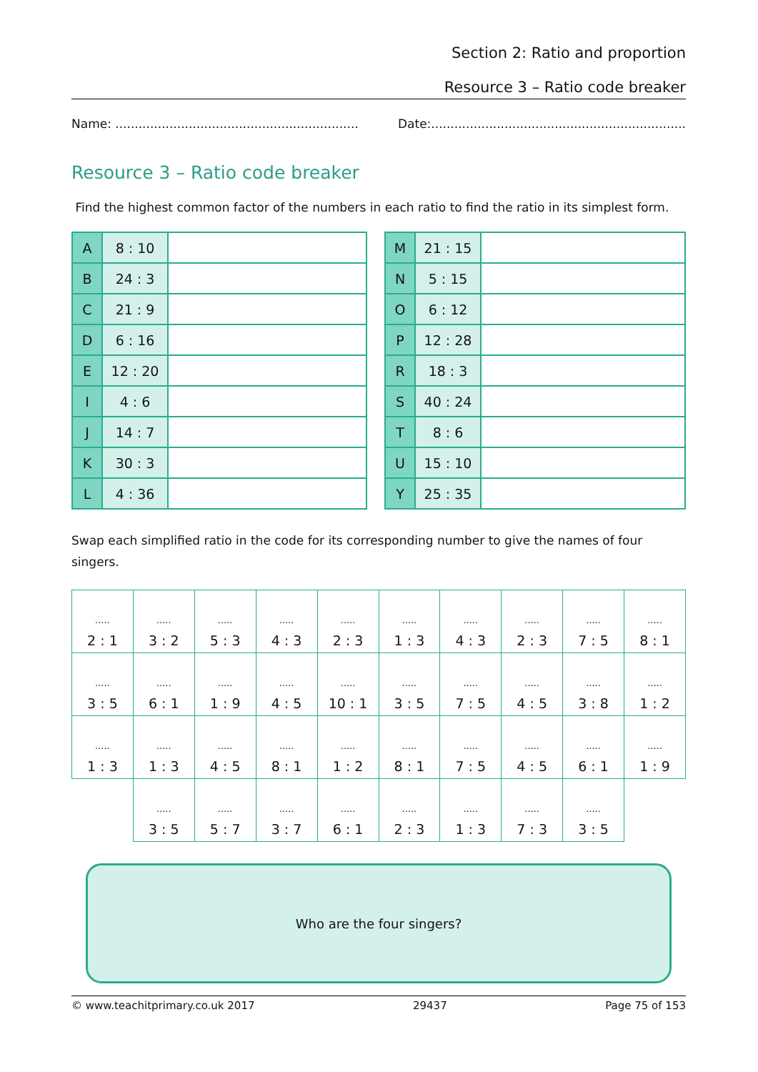Section 2: Ratio and proportion
Resource 3 – Ratio code breaker
Name: ............................................................... Date:..................................................................
Resource 3 – Ratio code breaker
Find the highest common factor of the numbers in each ratio to find the ratio in its simplest form.
| A | 8 : 10 | |
| B | 24 : 3 | |
| C | 21 : 9 | |
| D | 6 : 16 | |
| E | 12 : 20 | |
| I | 4 : 6 | |
| J | 14 : 7 | |
| K | 30 : 3 | |
| L | 4 : 36 | |
| M | 21 : 15 | |
| N | 5 : 15 | |
| O | 6 : 12 | |
| P | 12 : 28 | |
| R | 18 : 3 | |
| S | 40 : 24 | |
| T | 8 : 6 | |
| U | 15 : 10 | |
| Y | 25 : 35 | |
Swap each simplified ratio in the code for its corresponding number to give the names of four singers.
| ..... 2 : 1 | ..... 3 : 2 | ..... 5 : 3 | ..... 4 : 3 | ..... 2 : 3 | ..... 1 : 3 | ..... 4 : 3 | ..... 2 : 3 | ..... 7 : 5 | ..... 8 : 1 |
| ..... 3 : 5 | ..... 6 : 1 | ..... 1 : 9 | ..... 4 : 5 | ..... 10 : 1 | ..... 3 : 5 | ..... 7 : 5 | ..... 4 : 5 | ..... 3 : 8 | ..... 1 : 2 |
| ..... 1 : 3 | ..... 1 : 3 | ..... 4 : 5 | ..... 8 : 1 | ..... 1 : 2 | ..... 8 : 1 | ..... 7 : 5 | ..... 4 : 5 | ..... 6 : 1 | ..... 1 : 9 |
| | ..... 3 : 5 | ..... 5 : 7 | ..... 3 : 7 | ..... 6 : 1 | ..... 2 : 3 | ..... 1 : 3 | ..... 7 : 3 | ..... 3 : 5 | |
Who are the four singers?
© www.teachitprimary.co.uk 2017 29437 Page 75 of 153